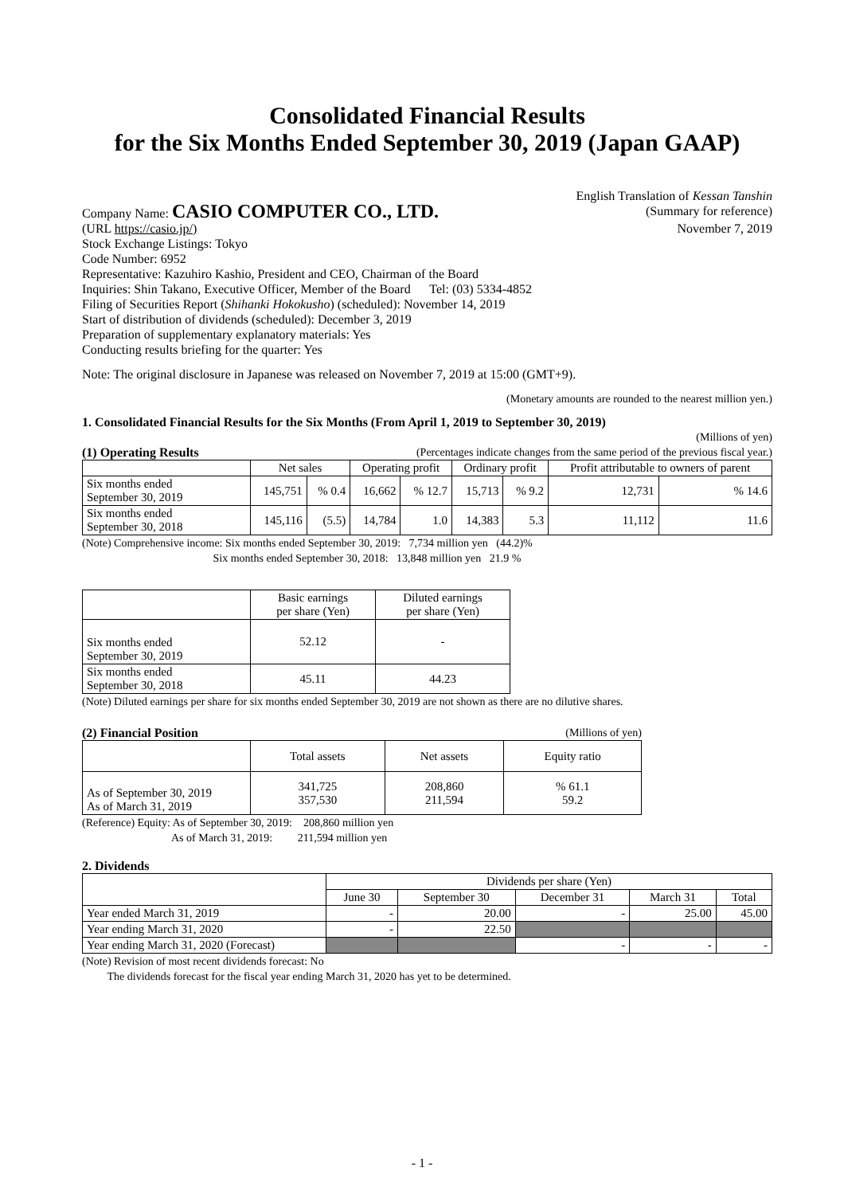Consolidated Financial Results
for the Six Months Ended September 30, 2019 (Japan GAAP)
Company Name: CASIO COMPUTER CO., LTD.
English Translation of Kessan Tanshin
(Summary for reference)
(URL https://casio.jp/) November 7, 2019
Stock Exchange Listings: Tokyo
Code Number: 6952
Representative: Kazuhiro Kashio, President and CEO, Chairman of the Board
Inquiries: Shin Takano, Executive Officer, Member of the Board Tel: (03) 5334-4852
Filing of Securities Report (Shihanki Hokokusho) (scheduled): November 14, 2019
Start of distribution of dividends (scheduled): December 3, 2019
Preparation of supplementary explanatory materials: Yes
Conducting results briefing for the quarter: Yes
Note: The original disclosure in Japanese was released on November 7, 2019 at 15:00 (GMT+9).
(Monetary amounts are rounded to the nearest million yen.)
1. Consolidated Financial Results for the Six Months (From April 1, 2019 to September 30, 2019)
(Millions of yen)
(1) Operating Results (Percentages indicate changes from the same period of the previous fiscal year.)
| | Net sales | | Operating profit | | Ordinary profit | | Profit attributable to owners of parent | |
| --- | --- | --- | --- | --- | --- | --- | --- | --- |
| Six months ended September 30, 2019 | 145,751 | % 0.4 | 16,662 | % 12.7 | 15,713 | % 9.2 | 12,731 | % 14.6 |
| Six months ended September 30, 2018 | 145,116 | (5.5) | 14,784 | 1.0 | 14,383 | 5.3 | 11,112 | 11.6 |
(Note) Comprehensive income: Six months ended September 30, 2019: 7,734 million yen (44.2)%
Six months ended September 30, 2018: 13,848 million yen 21.9 %
| | Basic earnings per share (Yen) | Diluted earnings per share (Yen) |
| --- | --- | --- |
| Six months ended September 30, 2019 | 52.12 | - |
| Six months ended September 30, 2018 | 45.11 | 44.23 |
(Note) Diluted earnings per share for six months ended September 30, 2019 are not shown as there are no dilutive shares.
(2) Financial Position (Millions of yen)
| | Total assets | Net assets | Equity ratio |
| --- | --- | --- | --- |
| As of September 30, 2019 As of March 31, 2019 | 341,725 357,530 | 208,860 211,594 | % 61.1 59.2 |
(Reference) Equity: As of September 30, 2019: 208,860 million yen
As of March 31, 2019: 211,594 million yen
2. Dividends
| | Dividends per share (Yen) | | | | |
| --- | --- | --- | --- | --- | --- |
| | June 30 | September 30 | December 31 | March 31 | Total |
| Year ended March 31, 2019 | - | 20.00 | - | 25.00 | 45.00 |
| Year ending March 31, 2020 | - | 22.50 | | | |
| Year ending March 31, 2020 (Forecast) | | | - | - | - |
(Note) Revision of most recent dividends forecast: No
The dividends forecast for the fiscal year ending March 31, 2020 has yet to be determined.
- 1 -